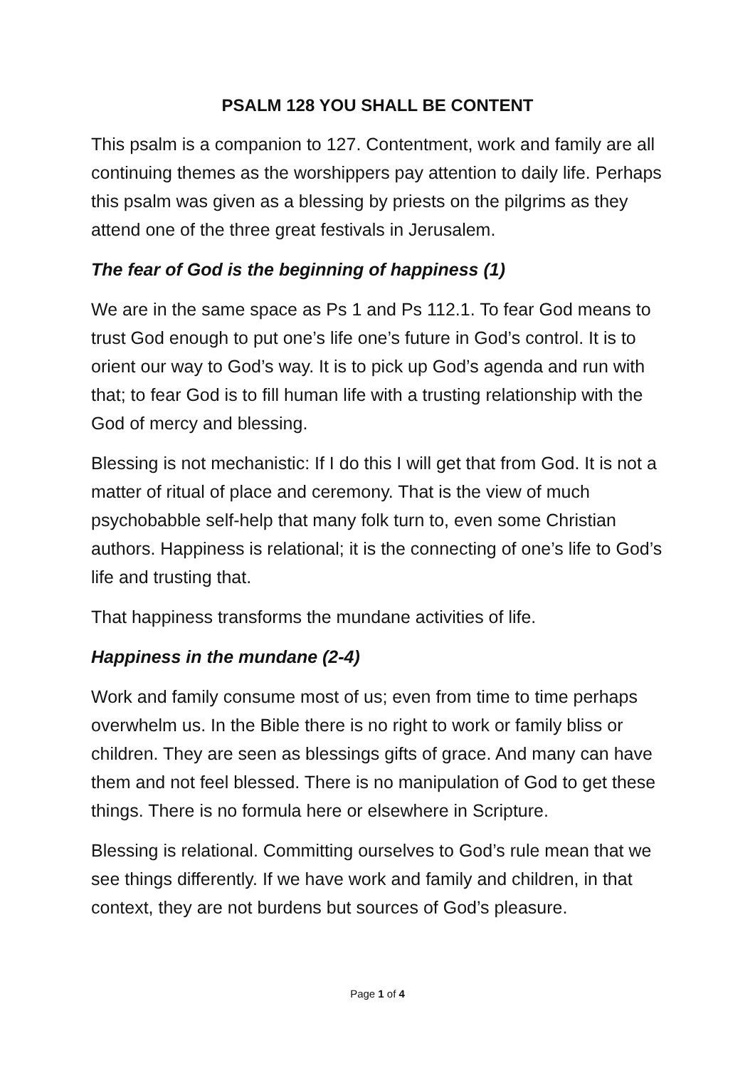PSALM 128 YOU SHALL BE CONTENT
This psalm is a companion to 127. Contentment, work and family are all continuing themes as the worshippers pay attention to daily life. Perhaps this psalm was given as a blessing by priests on the pilgrims as they attend one of the three great festivals in Jerusalem.
The fear of God is the beginning of happiness (1)
We are in the same space as Ps 1 and Ps 112.1. To fear God means to trust God enough to put one’s life one’s future in God’s control. It is to orient our way to God’s way. It is to pick up God’s agenda and run with that; to fear God is to fill human life with a trusting relationship with the God of mercy and blessing.
Blessing is not mechanistic: If I do this I will get that from God. It is not a matter of ritual of place and ceremony. That is the view of much psychobabble self-help that many folk turn to, even some Christian authors. Happiness is relational; it is the connecting of one’s life to God’s life and trusting that.
That happiness transforms the mundane activities of life.
Happiness in the mundane (2-4)
Work and family consume most of us; even from time to time perhaps overwhelm us. In the Bible there is no right to work or family bliss or children. They are seen as blessings gifts of grace. And many can have them and not feel blessed. There is no manipulation of God to get these things. There is no formula here or elsewhere in Scripture.
Blessing is relational. Committing ourselves to God’s rule mean that we see things differently. If we have work and family and children, in that context, they are not burdens but sources of God’s pleasure.
Page 1 of 4